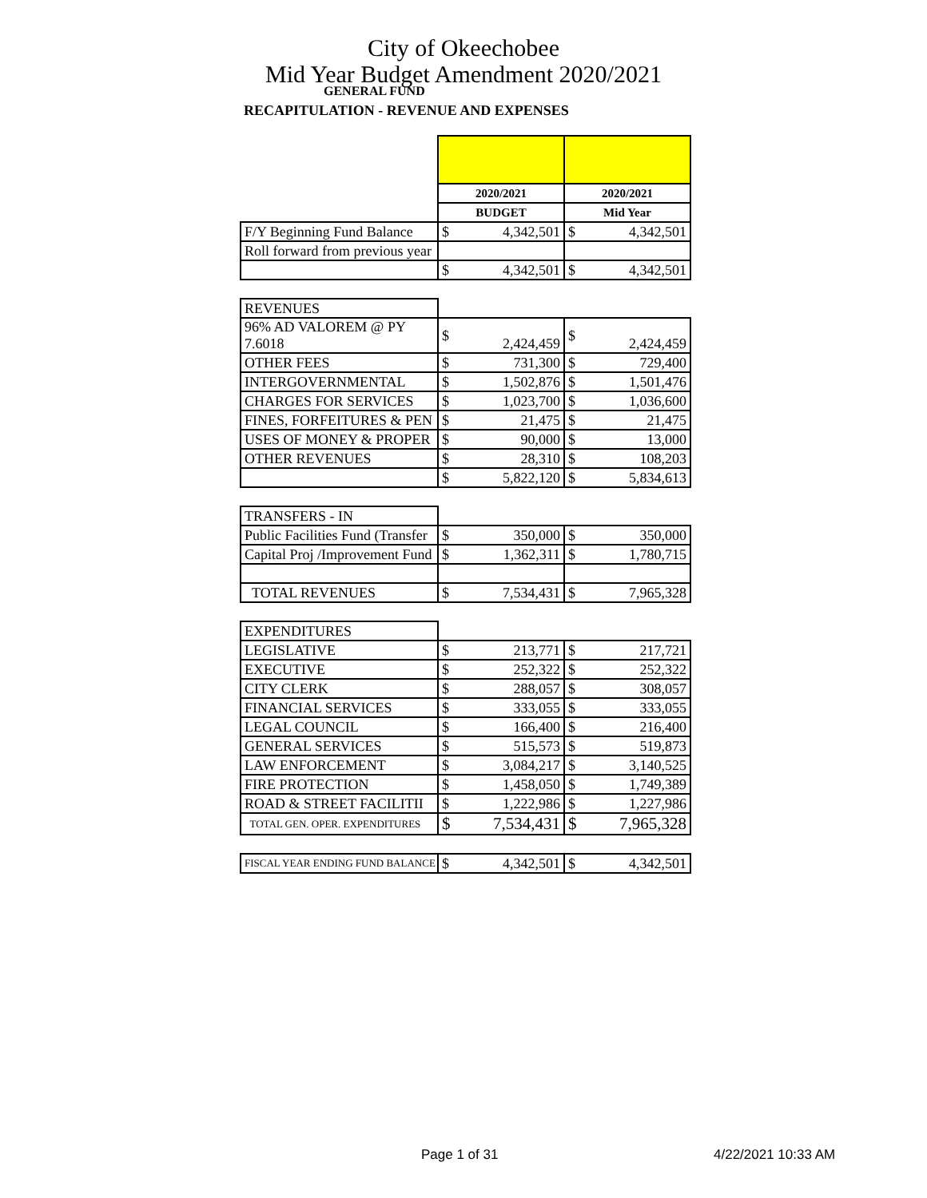City of Okeechobee
Mid Year Budget Amendment 2020/2021
GENERAL FUND
RECAPITULATION - REVENUE AND EXPENSES
| | 2020/2021 | | 2020/2021 | |
| | BUDGET | | Mid Year | |
| F/Y Beginning Fund Balance | $ | 4,342,501 | $ | 4,342,501 |
| Roll forward from previous year | | | | |
| | $ | 4,342,501 | $ | 4,342,501 |
| REVENUES | | | | |
| 96% AD VALOREM @ PY 7.6018 | $ | 2,424,459 | $ | 2,424,459 |
| OTHER FEES | $ | 731,300 | $ | 729,400 |
| INTERGOVERNMENTAL | $ | 1,502,876 | $ | 1,501,476 |
| CHARGES FOR SERVICES | $ | 1,023,700 | $ | 1,036,600 |
| FINES, FORFEITURES & PEN | $ | 21,475 | $ | 21,475 |
| USES OF MONEY & PROPER | $ | 90,000 | $ | 13,000 |
| OTHER REVENUES | $ | 28,310 | $ | 108,203 |
| | $ | 5,822,120 | $ | 5,834,613 |
| TRANSFERS - IN | | | | |
| Public Facilities Fund (Transfer | $ | 350,000 | $ | 350,000 |
| Capital Proj /Improvement Fund | $ | 1,362,311 | $ | 1,780,715 |
| TOTAL REVENUES | $ | 7,534,431 | $ | 7,965,328 |
| EXPENDITURES | | | | |
| LEGISLATIVE | $ | 213,771 | $ | 217,721 |
| EXECUTIVE | $ | 252,322 | $ | 252,322 |
| CITY CLERK | $ | 288,057 | $ | 308,057 |
| FINANCIAL SERVICES | $ | 333,055 | $ | 333,055 |
| LEGAL COUNCIL | $ | 166,400 | $ | 216,400 |
| GENERAL SERVICES | $ | 515,573 | $ | 519,873 |
| LAW ENFORCEMENT | $ | 3,084,217 | $ | 3,140,525 |
| FIRE PROTECTION | $ | 1,458,050 | $ | 1,749,389 |
| ROAD & STREET FACILITII | $ | 1,222,986 | $ | 1,227,986 |
| TOTAL GEN. OPER. EXPENDITURES | $ | 7,534,431 | $ | 7,965,328 |
| FISCAL YEAR ENDING FUND BALANCE | $ | 4,342,501 | $ | 4,342,501 |
Page 1 of 31 4/22/2021 10:33 AM